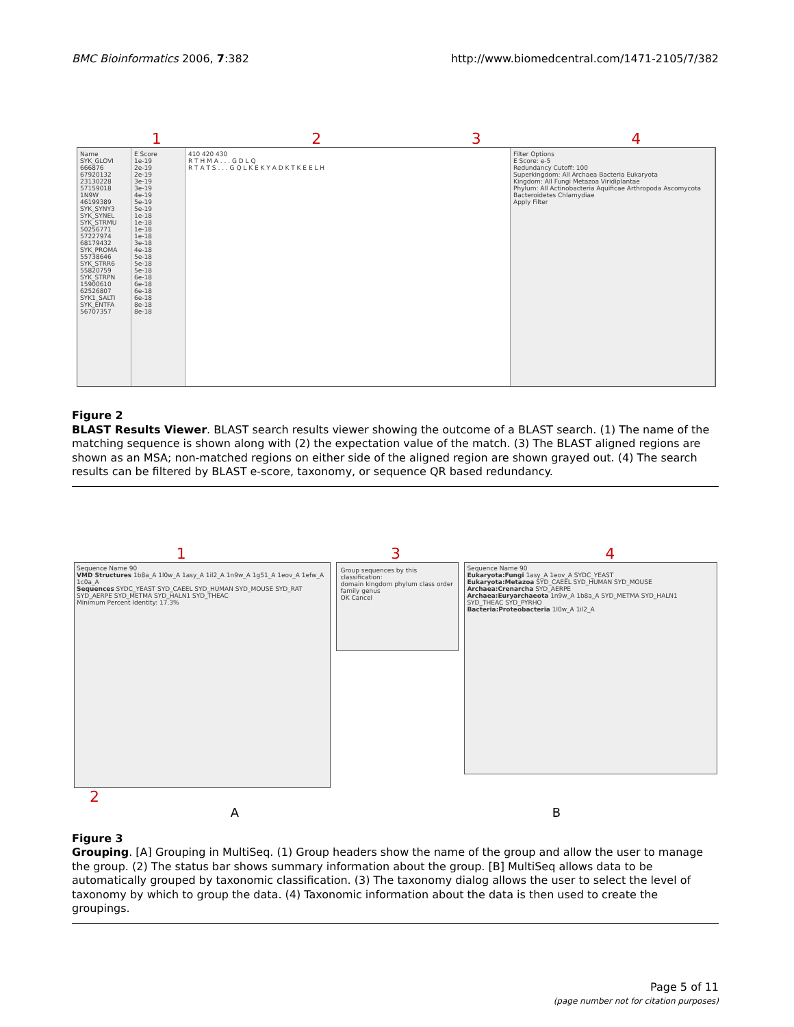BMC Bioinformatics 2006, 7:382 http://www.biomedcentral.com/1471-2105/7/382
1234
Name
SYK_GLOVI
666876
67920132
23130228
57159018
1N9W
46199389
SYK_SYNY3
SYK_SYNEL
SYK_STRMU
50256771
57227974
68179432
SYK_PROMA
55738646
SYK_STRR6
55820759
SYK_STRPN
15900610
62526807
SYK1_SALTI
SYK_ENTFA
56707357
E Score
1e-19
2e-19
2e-19
3e-19
3e-19
4e-19
5e-19
5e-19
1e-18
1e-18
1e-18
1e-18
3e-18
4e-18
5e-18
5e-18
5e-18
6e-18
6e-18
6e-18
6e-18
8e-18
8e-18
410 420 430
R T H M A . . . G D L Q
R T A T S . . . G Q L K E K Y A D K T K E E L H
Filter Options
E Score: e-5
Redundancy Cutoff: 100
Superkingdom: All Archaea Bacteria Eukaryota
Kingdom: All Fungi Metazoa Viridiplantae
Phylum: All Actinobacteria Aquificae Arthropoda Ascomycota Bacteroidetes Chlamydiae
Apply Filter
Figure 2
BLAST Results Viewer. BLAST search results viewer showing the outcome of a BLAST search. (1) The name of the matching sequence is shown along with (2) the expectation value of the match. (3) The BLAST aligned regions are shown as an MSA; non-matched regions on either side of the aligned region are shown grayed out. (4) The search results can be filtered by BLAST e-score, taxonomy, or sequence QR based redundancy.
134
Sequence Name 90
VMD Structures 1b8a_A 1l0w_A 1asy_A 1il2_A 1n9w_A 1g51_A 1eov_A 1efw_A 1c0a_A
Sequences SYDC_YEAST SYD_CAEEL SYD_HUMAN SYD_MOUSE SYD_RAT SYD_AERPE SYD_METMA SYD_HALN1 SYD_THEAC
Minimum Percent Identity: 17.3%
Group sequences by this classification:
domain kingdom phylum class order family genus
OK Cancel
Sequence Name 90
Eukaryota:Fungi 1asy_A 1eov_A SYDC_YEAST
Eukaryota:Metazoa SYD_CAEEL SYD_HUMAN SYD_MOUSE
Archaea:Crenarcha SYD_AERPE
Archaea:Euryarchaeota 1n9w_A 1b8a_A SYD_METMA SYD_HALN1 SYD_THEAC SYD_PYRHO
Bacteria:Proteobacteria 1l0w_A 1il2_A
2
A B
Figure 3
Grouping. [A] Grouping in MultiSeq. (1) Group headers show the name of the group and allow the user to manage the group. (2) The status bar shows summary information about the group. [B] MultiSeq allows data to be automatically grouped by taxonomic classification. (3) The taxonomy dialog allows the user to select the level of taxonomy by which to group the data. (4) Taxonomic information about the data is then used to create the groupings.
Page 5 of 11
(page number not for citation purposes)